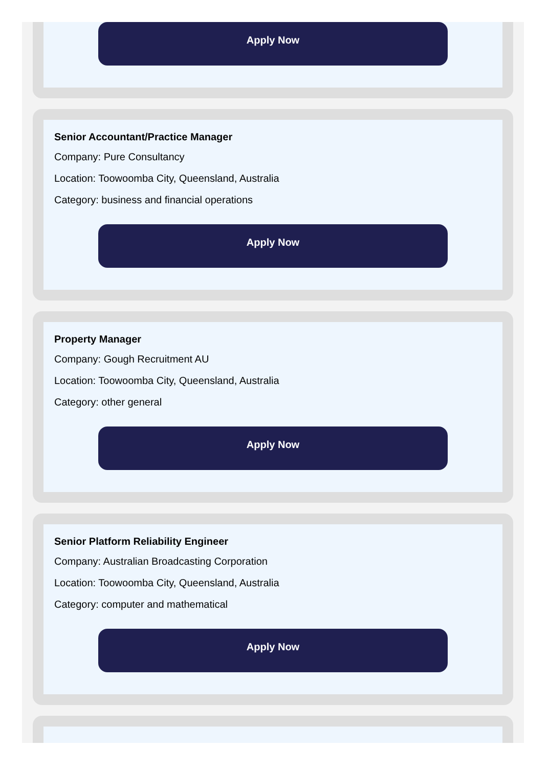Apply Now
Senior Accountant/Practice Manager
Company: Pure Consultancy
Location: Toowoomba City, Queensland, Australia
Category: business and financial operations
Apply Now
Property Manager
Company: Gough Recruitment AU
Location: Toowoomba City, Queensland, Australia
Category: other general
Apply Now
Senior Platform Reliability Engineer
Company: Australian Broadcasting Corporation
Location: Toowoomba City, Queensland, Australia
Category: computer and mathematical
Apply Now